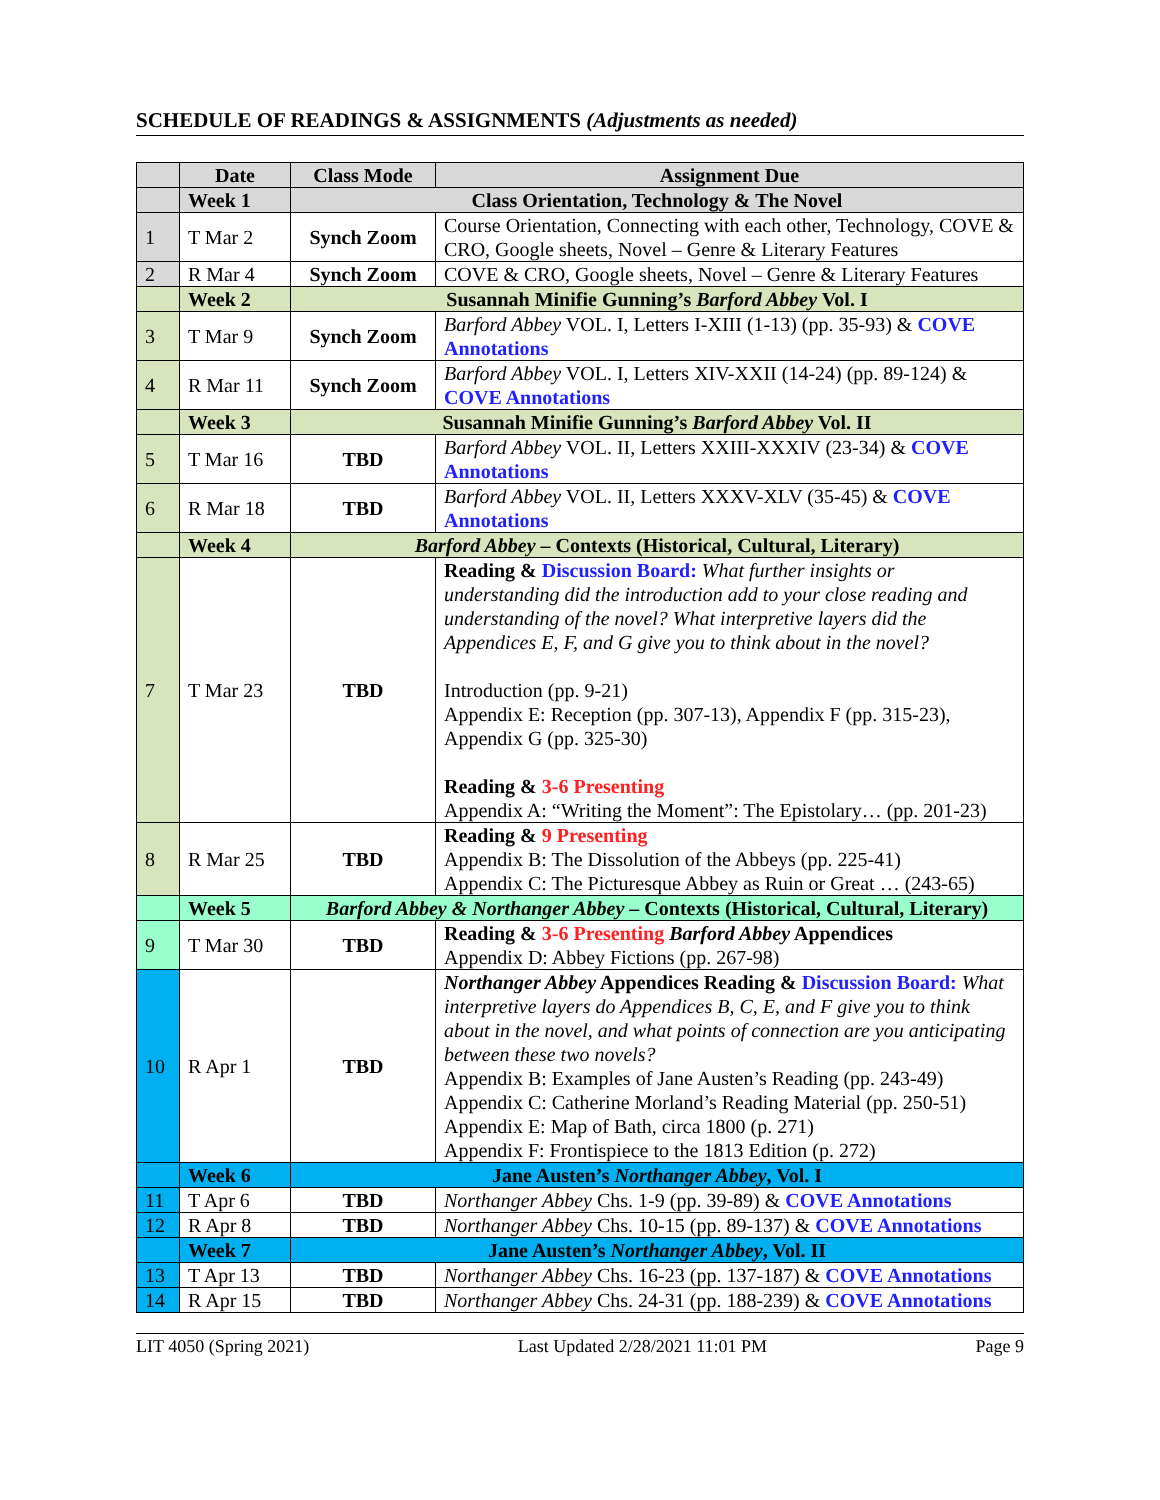SCHEDULE OF READINGS & ASSIGNMENTS (Adjustments as needed)
| | Date | Class Mode | Assignment Due |
| --- | --- | --- | --- |
| | Week 1 | Class Orientation, Technology & The Novel | |
| 1 | T Mar 2 | Synch Zoom | Course Orientation, Connecting with each other, Technology, COVE & CRO, Google sheets, Novel – Genre & Literary Features |
| 2 | R Mar 4 | Synch Zoom | COVE & CRO, Google sheets, Novel – Genre & Literary Features |
| | Week 2 | Susannah Minifie Gunning’s Barford Abbey Vol. I | |
| 3 | T Mar 9 | Synch Zoom | Barford Abbey VOL. I, Letters I-XIII (1-13) (pp. 35-93) & COVE Annotations |
| 4 | R Mar 11 | Synch Zoom | Barford Abbey VOL. I, Letters XIV-XXII (14-24) (pp. 89-124) & COVE Annotations |
| | Week 3 | Susannah Minifie Gunning’s Barford Abbey Vol. II | |
| 5 | T Mar 16 | TBD | Barford Abbey VOL. II, Letters XXIII-XXXIV (23-34) & COVE Annotations |
| 6 | R Mar 18 | TBD | Barford Abbey VOL. II, Letters XXXV-XLV (35-45) & COVE Annotations |
| | Week 4 | Barford Abbey – Contexts (Historical, Cultural, Literary) | |
| 7 | T Mar 23 | TBD | Reading & Discussion Board: What further insights or understanding did the introduction add to your close reading and understanding of the novel? What interpretive layers did the Appendices E, F, and G give you to think about in the novel? Introduction (pp. 9-21) Appendix E: Reception (pp. 307-13), Appendix F (pp. 315-23), Appendix G (pp. 325-30) Reading & 3-6 Presenting Appendix A: “Writing the Moment”: The Epistolary… (pp. 201-23) |
| 8 | R Mar 25 | TBD | Reading & 9 Presenting Appendix B: The Dissolution of the Abbeys (pp. 225-41) Appendix C: The Picturesque Abbey as Ruin or Great … (243-65) |
| | Week 5 | Barford Abbey & Northanger Abbey – Contexts (Historical, Cultural, Literary) | |
| 9 | T Mar 30 | TBD | Reading & 3-6 Presenting Barford Abbey Appendices Appendix D: Abbey Fictions (pp. 267-98) |
| 10 | R Apr 1 | TBD | Northanger Abbey Appendices Reading & Discussion Board: What interpretive layers do Appendices B, C, E, and F give you to think about in the novel, and what points of connection are you anticipating between these two novels? Appendix B: Examples of Jane Austen’s Reading (pp. 243-49) Appendix C: Catherine Morland’s Reading Material (pp. 250-51) Appendix E: Map of Bath, circa 1800 (p. 271) Appendix F: Frontispiece to the 1813 Edition (p. 272) |
| | Week 6 | Jane Austen’s Northanger Abbey , Vol. I | |
| 11 | T Apr 6 | TBD | Northanger Abbey Chs. 1-9 (pp. 39-89) & COVE Annotations |
| 12 | R Apr 8 | TBD | Northanger Abbey Chs. 10-15 (pp. 89-137) & COVE Annotations |
| | Week 7 | Jane Austen’s Northanger Abbey , Vol. II | |
| 13 | T Apr 13 | TBD | Northanger Abbey Chs. 16-23 (pp. 137-187) & COVE Annotations |
| 14 | R Apr 15 | TBD | Northanger Abbey Chs. 24-31 (pp. 188-239) & COVE Annotations |
LIT 4050 (Spring 2021) Last Updated 2/28/2021 11:01 PM Page 9